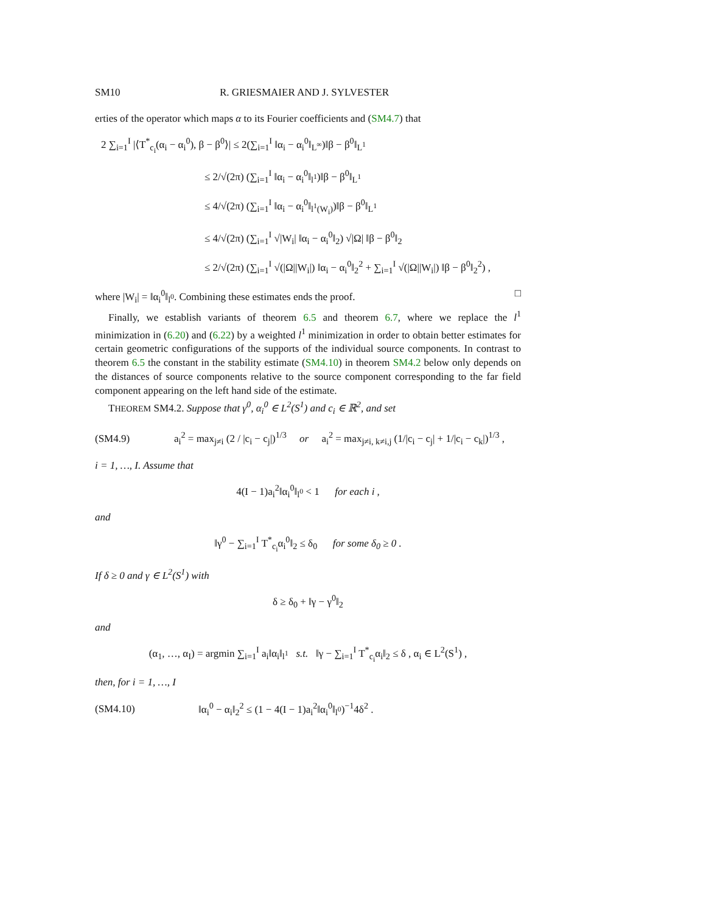SM10 R. GRIESMAIER AND J. SYLVESTER
erties of the operator which maps α to its Fourier coefficients and (SM4.7) that
2 ∑<sub>i=1</sub><sup>I</sup> |⟨T<sup>*</sup><sub>c<sub>i</sub></sub>(α<sub>i</sub> − α<sub>i</sub><sup>0</sup>), β − β<sup>0</sup>⟩| ≤ 2(∑<sub>i=1</sub><sup>I</sup> ‖α<sub>i</sub> − α<sub>i</sub><sup>0</sup>‖<sub>L<sup>∞</sup></sub>)‖β − β<sup>0</sup>‖<sub>L<sup>1</sup></sub>
≤ 2/√(2π) (∑<sub>i=1</sub><sup>I</sup> ‖α<sub>i</sub> − α<sub>i</sub><sup>0</sup>‖<sub>l<sup>1</sup></sub>)‖β − β<sup>0</sup>‖<sub>L<sup>1</sup></sub>
≤ 4/√(2π) (∑<sub>i=1</sub><sup>I</sup> ‖α<sub>i</sub> − α<sub>i</sub><sup>0</sup>‖<sub>l<sup>1</sup>(W<sub>i</sub>)</sub>)‖β − β<sup>0</sup>‖<sub>L<sup>1</sup></sub>
≤ 4/√(2π) (∑<sub>i=1</sub><sup>I</sup> √|W<sub>i</sub>| ‖α<sub>i</sub> − α<sub>i</sub><sup>0</sup>‖<sub>2</sub>) √|Ω| ‖β − β<sup>0</sup>‖<sub>2</sub>
≤ 2/√(2π) (∑<sub>i=1</sub><sup>I</sup> √(|Ω||W<sub>i</sub>|) ‖α<sub>i</sub> − α<sub>i</sub><sup>0</sup>‖<sub>2</sub><sup>2</sup> + ∑<sub>i=1</sub><sup>I</sup> √(|Ω||W<sub>i</sub>|) ‖β − β<sup>0</sup>‖<sub>2</sub><sup>2</sup>) ,
where |W<sub>i</sub>| = ‖α<sub>i</sub><sup>0</sup>‖<sub>l<sup>0</sup></sub>. Combining these estimates ends the proof. □
Finally, we establish variants of theorem 6.5 and theorem 6.7, where we replace the l<sup>1</sup> minimization in (6.20) and (6.22) by a weighted l<sup>1</sup> minimization in order to obtain better estimates for certain geometric configurations of the supports of the individual source components. In contrast to theorem 6.5 the constant in the stability estimate (SM4.10) in theorem SM4.2 below only depends on the distances of source components relative to the source component corresponding to the far field component appearing on the left hand side of the estimate.
THEOREM SM4.2. Suppose that γ<sup>0</sup>, α<sub>i</sub><sup>0</sup> ∈ L<sup>2</sup>(S<sup>1</sup>) and c<sub>i</sub> ∈ ℝ<sup>2</sup>, and set
(SM4.9) a<sub>i</sub><sup>2</sup> = max<sub>j≠i</sub> (2 / |c<sub>i</sub> − c<sub>j</sub>|)<sup>1/3</sup> or a<sub>i</sub><sup>2</sup> = max<sub>j≠i, k≠i,j</sub> (1/|c<sub>i</sub> − c<sub>j</sub>| + 1/|c<sub>i</sub> − c<sub>k</sub>|)<sup>1/3</sup> ,
i = 1, …, I. Assume that
4(I − 1)a<sub>i</sub><sup>2</sup>‖α<sub>i</sub><sup>0</sup>‖<sub>l<sup>0</sup></sub> < 1 for each i ,
and
‖γ<sup>0</sup> − ∑<sub>i=1</sub><sup>I</sup> T<sup>*</sup><sub>c<sub>i</sub></sub>α<sub>i</sub><sup>0</sup>‖<sub>2</sub> ≤ δ<sub>0</sub> for some δ<sub>0</sub> ≥ 0 .
If δ ≥ 0 and γ ∈ L<sup>2</sup>(S<sup>1</sup>) with
δ ≥ δ<sub>0</sub> + ‖γ − γ<sup>0</sup>‖<sub>2</sub>
and
(α<sub>1</sub>, …, α<sub>I</sub>) = argmin ∑<sub>i=1</sub><sup>I</sup> a<sub>i</sub>‖α<sub>i</sub>‖<sub>l<sup>1</sup></sub> s.t. ‖γ − ∑<sub>i=1</sub><sup>I</sup> T<sup>*</sup><sub>c<sub>i</sub></sub>α<sub>i</sub>‖<sub>2</sub> ≤ δ , α<sub>i</sub> ∈ L<sup>2</sup>(S<sup>1</sup>) ,
then, for i = 1, …, I
(SM4.10) ‖α<sub>i</sub><sup>0</sup> − α<sub>i</sub>‖<sub>2</sub><sup>2</sup> ≤ (1 − 4(I − 1)a<sub>i</sub><sup>2</sup>‖α<sub>i</sub><sup>0</sup>‖<sub>l<sup>0</sup></sub>)<sup>−1</sup>4δ<sup>2</sup> .